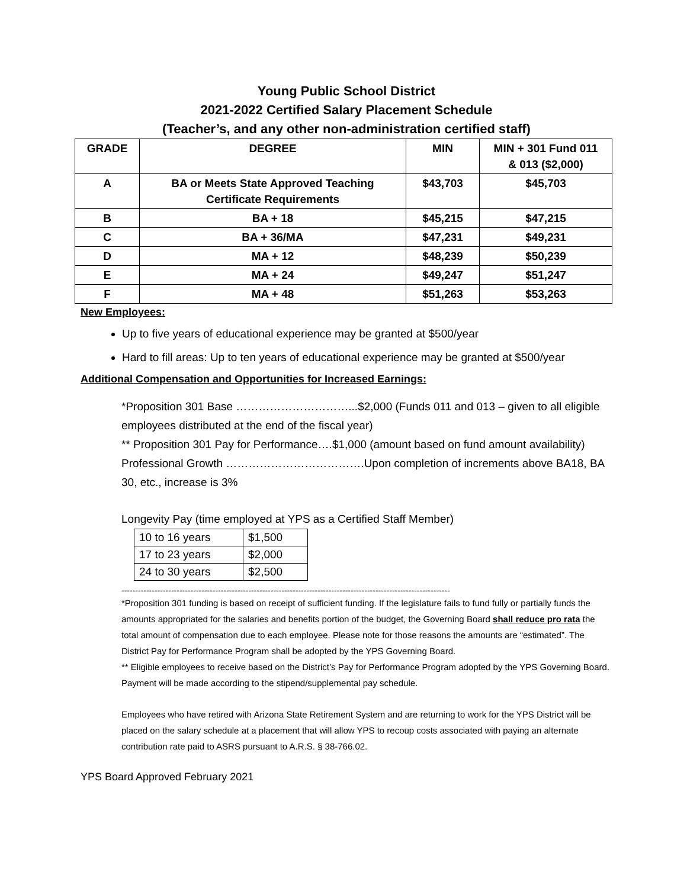Young Public School District
2021-2022 Certified Salary Placement Schedule
(Teacher’s, and any other non-administration certified staff)
| GRADE | DEGREE | MIN | MIN + 301 Fund 011 & 013 ($2,000) |
| --- | --- | --- | --- |
| A | BA or Meets State Approved Teaching Certificate Requirements | $43,703 | $45,703 |
| B | BA + 18 | $45,215 | $47,215 |
| C | BA + 36/MA | $47,231 | $49,231 |
| D | MA + 12 | $48,239 | $50,239 |
| E | MA + 24 | $49,247 | $51,247 |
| F | MA + 48 | $51,263 | $53,263 |
New Employees:
Up to five years of educational experience may be granted at $500/year
Hard to fill areas: Up to ten years of educational experience may be granted at $500/year
Additional Compensation and Opportunities for Increased Earnings:
*Proposition 301 Base …………………………...$2,000 (Funds 011 and 013 – given to all eligible employees distributed at the end of the fiscal year)
** Proposition 301 Pay for Performance….$1,000 (amount based on fund amount availability)
Professional Growth ……………………………….Upon completion of increments above BA18, BA 30, etc., increase is 3%
Longevity Pay (time employed at YPS as a Certified Staff Member)
| 10 to 16 years | $1,500 |
| 17 to 23 years | $2,000 |
| 24 to 30 years | $2,500 |
-----------------------------------------------------------------------------------------------------------------------
*Proposition 301 funding is based on receipt of sufficient funding. If the legislature fails to fund fully or partially funds the amounts appropriated for the salaries and benefits portion of the budget, the Governing Board shall reduce pro rata the total amount of compensation due to each employee. Please note for those reasons the amounts are “estimated”. The District Pay for Performance Program shall be adopted by the YPS Governing Board.
** Eligible employees to receive based on the District’s Pay for Performance Program adopted by the YPS Governing Board. Payment will be made according to the stipend/supplemental pay schedule.
Employees who have retired with Arizona State Retirement System and are returning to work for the YPS District will be placed on the salary schedule at a placement that will allow YPS to recoup costs associated with paying an alternate contribution rate paid to ASRS pursuant to A.R.S. § 38-766.02.
YPS Board Approved February 2021